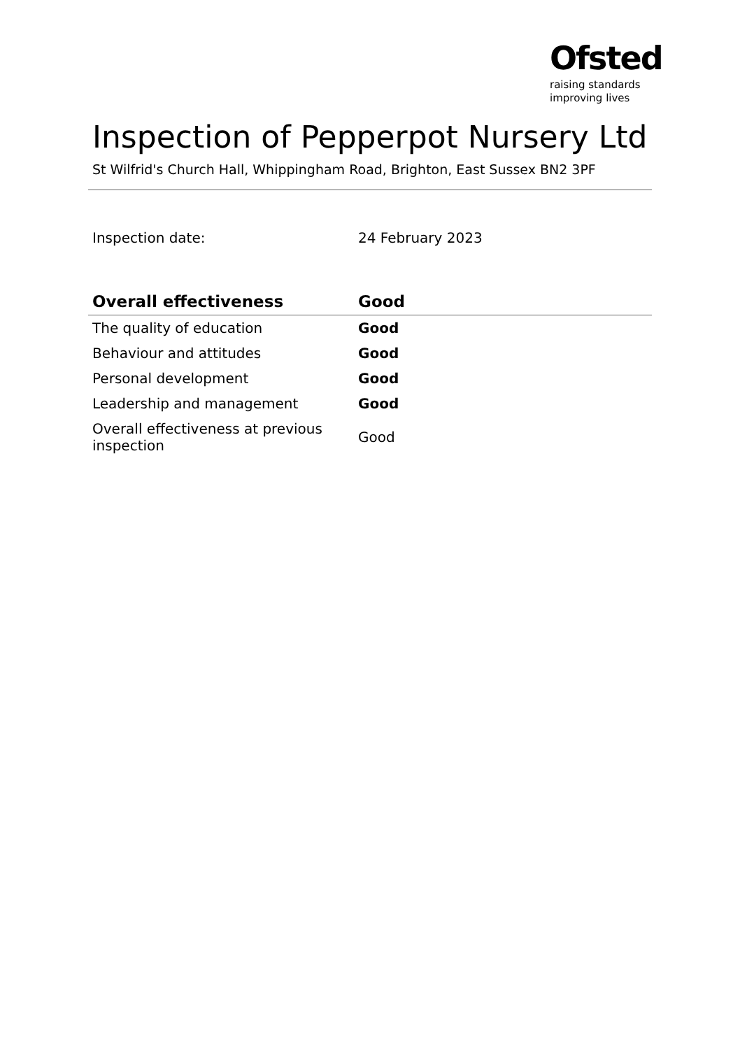Ofsted
raising standards
improving lives
Inspection of Pepperpot Nursery Ltd
St Wilfrid's Church Hall, Whippingham Road, Brighton, East Sussex BN2 3PF
| Inspection date: | 24 February 2023 |
| Overall effectiveness | Good |
| The quality of education | Good |
| Behaviour and attitudes | Good |
| Personal development | Good |
| Leadership and management | Good |
| Overall effectiveness at previous inspection | Good |